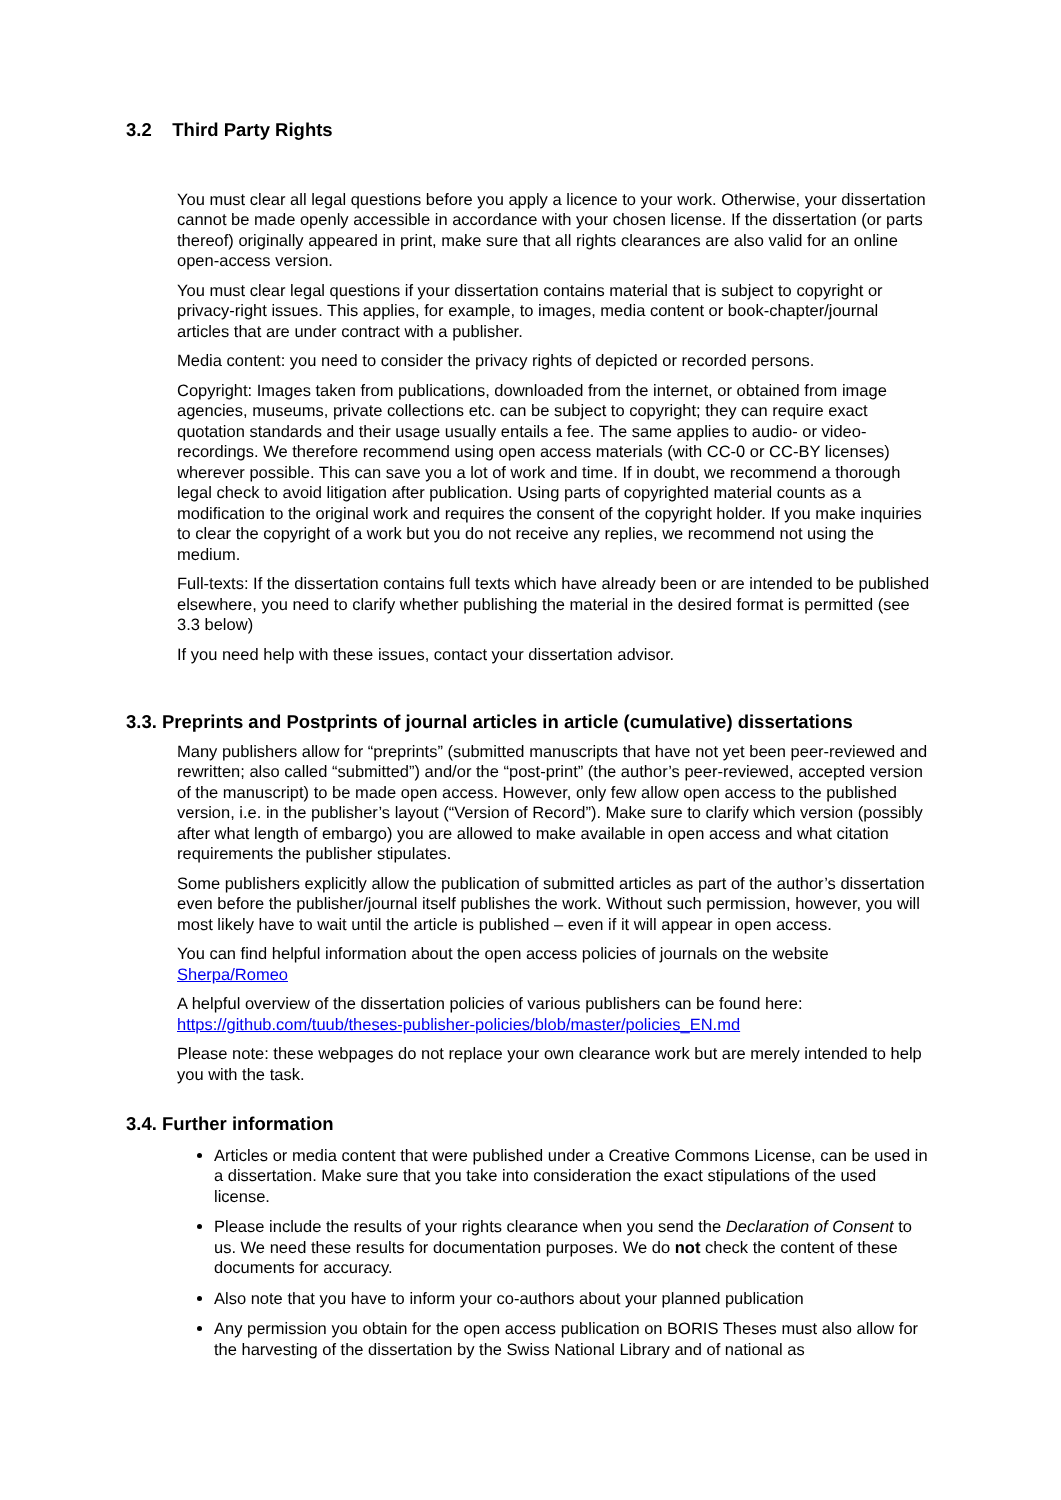3.2 Third Party Rights
You must clear all legal questions before you apply a licence to your work. Otherwise, your dissertation cannot be made openly accessible in accordance with your chosen license. If the dissertation (or parts thereof) originally appeared in print, make sure that all rights clearances are also valid for an online open-access version.
You must clear legal questions if your dissertation contains material that is subject to copyright or privacy-right issues. This applies, for example, to images, media content or book-chapter/journal articles that are under contract with a publisher.
Media content: you need to consider the privacy rights of depicted or recorded persons.
Copyright: Images taken from publications, downloaded from the internet, or obtained from image agencies, museums, private collections etc. can be subject to copyright; they can require exact quotation standards and their usage usually entails a fee. The same applies to audio- or video-recordings. We therefore recommend using open access materials (with CC-0 or CC-BY licenses) wherever possible. This can save you a lot of work and time. If in doubt, we recommend a thorough legal check to avoid litigation after publication. Using parts of copyrighted material counts as a modification to the original work and requires the consent of the copyright holder. If you make inquiries to clear the copyright of a work but you do not receive any replies, we recommend not using the medium.
Full-texts: If the dissertation contains full texts which have already been or are intended to be published elsewhere, you need to clarify whether publishing the material in the desired format is permitted (see 3.3 below)
If you need help with these issues, contact your dissertation advisor.
3.3. Preprints and Postprints of journal articles in article (cumulative) dissertations
Many publishers allow for “preprints” (submitted manuscripts that have not yet been peer-reviewed and rewritten; also called “submitted”) and/or the “post-print” (the author’s peer-reviewed, accepted version of the manuscript) to be made open access. However, only few allow open access to the published version, i.e. in the publisher’s layout (“Version of Record”). Make sure to clarify which version (possibly after what length of embargo) you are allowed to make available in open access and what citation requirements the publisher stipulates.
Some publishers explicitly allow the publication of submitted articles as part of the author’s dissertation even before the publisher/journal itself publishes the work. Without such permission, however, you will most likely have to wait until the article is published – even if it will appear in open access.
You can find helpful information about the open access policies of journals on the website Sherpa/Romeo
A helpful overview of the dissertation policies of various publishers can be found here: https://github.com/tuub/theses-publisher-policies/blob/master/policies_EN.md
Please note: these webpages do not replace your own clearance work but are merely intended to help you with the task.
3.4. Further information
Articles or media content that were published under a Creative Commons License, can be used in a dissertation. Make sure that you take into consideration the exact stipulations of the used license.
Please include the results of your rights clearance when you send the Declaration of Consent to us. We need these results for documentation purposes. We do not check the content of these documents for accuracy.
Also note that you have to inform your co-authors about your planned publication
Any permission you obtain for the open access publication on BORIS Theses must also allow for the harvesting of the dissertation by the Swiss National Library and of national as